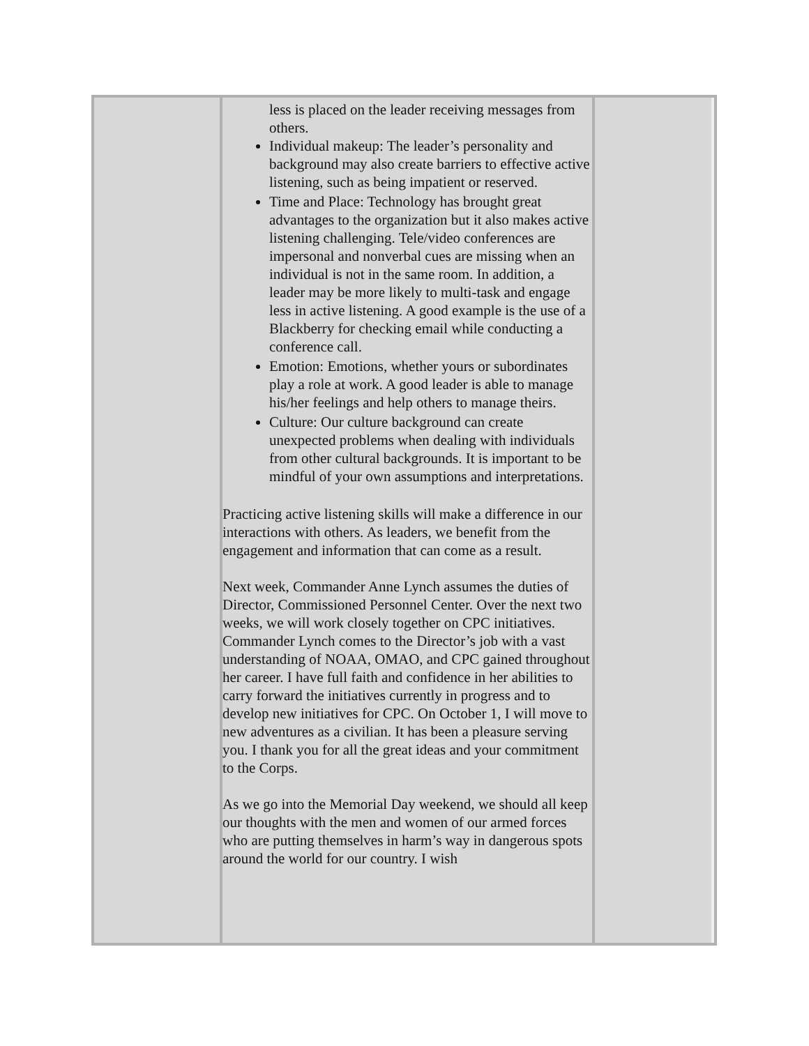less is placed on the leader receiving messages from others.
Individual makeup: The leader’s personality and background may also create barriers to effective active listening, such as being impatient or reserved.
Time and Place: Technology has brought great advantages to the organization but it also makes active listening challenging. Tele/video conferences are impersonal and nonverbal cues are missing when an individual is not in the same room. In addition, a leader may be more likely to multi-task and engage less in active listening. A good example is the use of a Blackberry for checking email while conducting a conference call.
Emotion: Emotions, whether yours or subordinates play a role at work. A good leader is able to manage his/her feelings and help others to manage theirs.
Culture: Our culture background can create unexpected problems when dealing with individuals from other cultural backgrounds. It is important to be mindful of your own assumptions and interpretations.
Practicing active listening skills will make a difference in our interactions with others. As leaders, we benefit from the engagement and information that can come as a result.
Next week, Commander Anne Lynch assumes the duties of Director, Commissioned Personnel Center. Over the next two weeks, we will work closely together on CPC initiatives. Commander Lynch comes to the Director’s job with a vast understanding of NOAA, OMAO, and CPC gained throughout her career. I have full faith and confidence in her abilities to carry forward the initiatives currently in progress and to develop new initiatives for CPC. On October 1, I will move to new adventures as a civilian. It has been a pleasure serving you. I thank you for all the great ideas and your commitment to the Corps.
As we go into the Memorial Day weekend, we should all keep our thoughts with the men and women of our armed forces who are putting themselves in harm’s way in dangerous spots around the world for our country. I wish